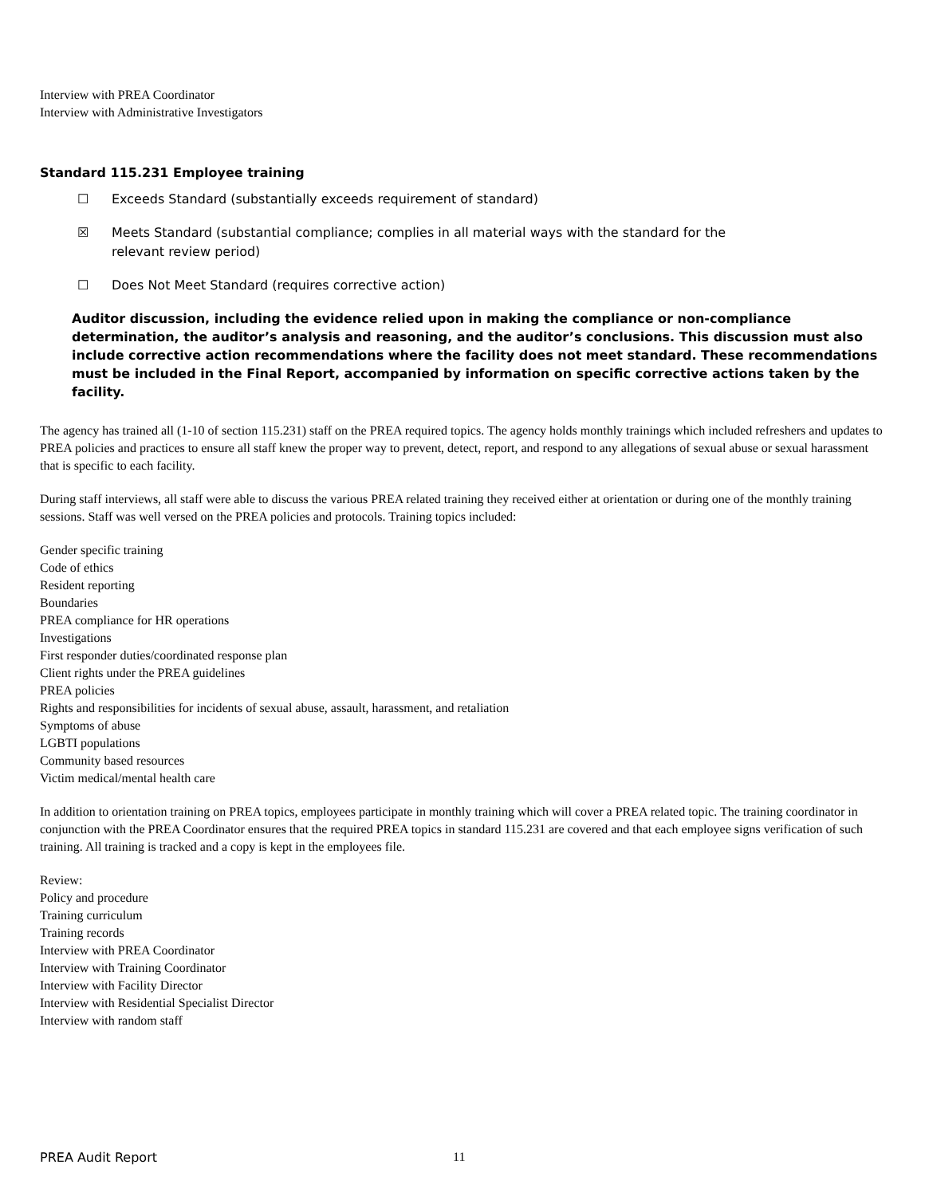Interview with PREA Coordinator
Interview with Administrative Investigators
Standard 115.231 Employee training
☐ Exceeds Standard (substantially exceeds requirement of standard)
☒ Meets Standard (substantial compliance; complies in all material ways with the standard for the
relevant review period)
☐ Does Not Meet Standard (requires corrective action)
Auditor discussion, including the evidence relied upon in making the compliance or non-compliance determination, the auditor’s analysis and reasoning, and the auditor’s conclusions. This discussion must also include corrective action recommendations where the facility does not meet standard. These recommendations must be included in the Final Report, accompanied by information on specific corrective actions taken by the facility.
The agency has trained all (1-10 of section 115.231) staff on the PREA required topics. The agency holds monthly trainings which included refreshers and updates to PREA policies and practices to ensure all staff knew the proper way to prevent, detect, report, and respond to any allegations of sexual abuse or sexual harassment that is specific to each facility.
During staff interviews, all staff were able to discuss the various PREA related training they received either at orientation or during one of the monthly training sessions. Staff was well versed on the PREA policies and protocols. Training topics included:
Gender specific training
Code of ethics
Resident reporting
Boundaries
PREA compliance for HR operations
Investigations
First responder duties/coordinated response plan
Client rights under the PREA guidelines
PREA policies
Rights and responsibilities for incidents of sexual abuse, assault, harassment, and retaliation
Symptoms of abuse
LGBTI populations
Community based resources
Victim medical/mental health care
In addition to orientation training on PREA topics, employees participate in monthly training which will cover a PREA related topic. The training coordinator in conjunction with the PREA Coordinator ensures that the required PREA topics in standard 115.231 are covered and that each employee signs verification of such training. All training is tracked and a copy is kept in the employees file.
Review:
Policy and procedure
Training curriculum
Training records
Interview with PREA Coordinator
Interview with Training Coordinator
Interview with Facility Director
Interview with Residential Specialist Director
Interview with random staff
PREA Audit Report 11